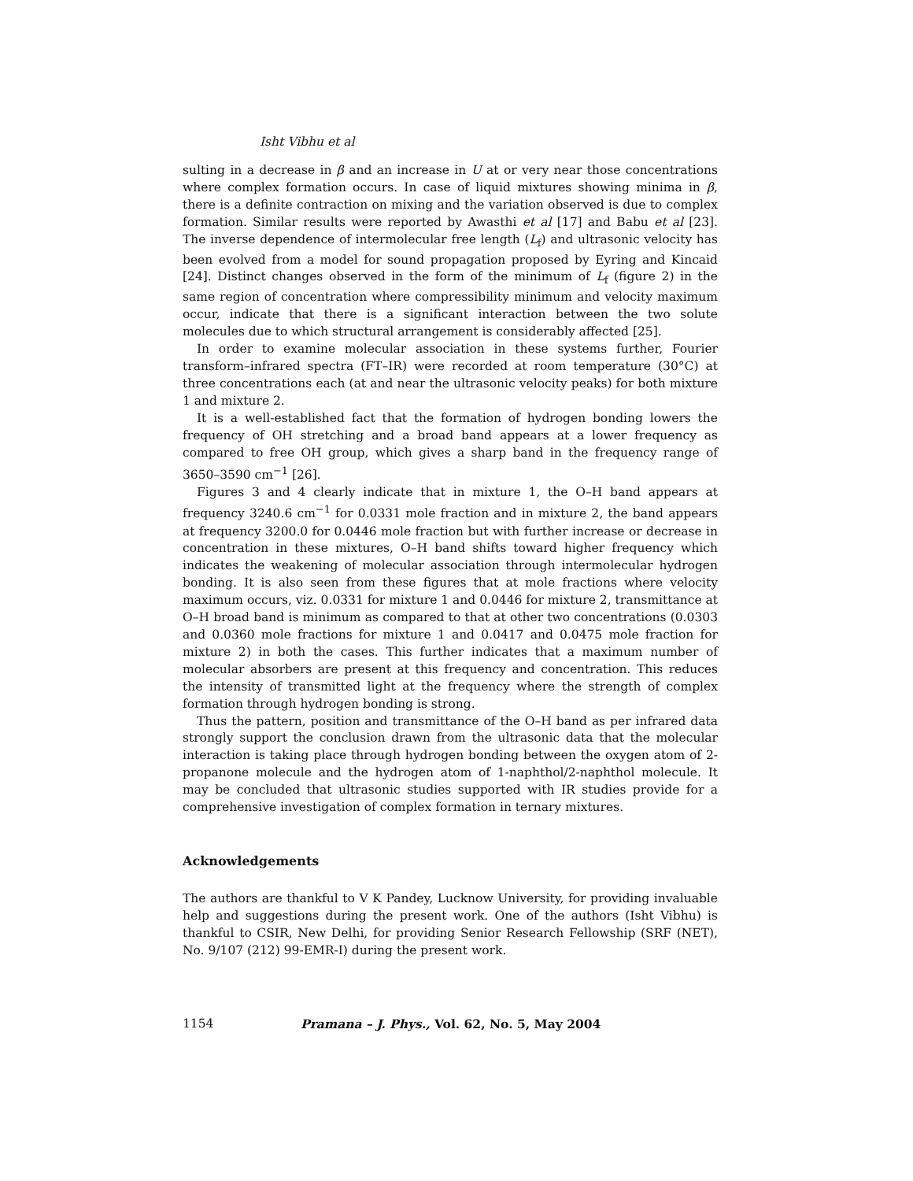Isht Vibhu et al
sulting in a decrease in β and an increase in U at or very near those concentrations where complex formation occurs. In case of liquid mixtures showing minima in β, there is a definite contraction on mixing and the variation observed is due to complex formation. Similar results were reported by Awasthi et al [17] and Babu et al [23]. The inverse dependence of intermolecular free length (L<sub>f</sub>) and ultrasonic velocity has been evolved from a model for sound propagation proposed by Eyring and Kincaid [24]. Distinct changes observed in the form of the minimum of L<sub>f</sub> (figure 2) in the same region of concentration where compressibility minimum and velocity maximum occur, indicate that there is a significant interaction between the two solute molecules due to which structural arrangement is considerably affected [25].
In order to examine molecular association in these systems further, Fourier transform–infrared spectra (FT–IR) were recorded at room temperature (30°C) at three concentrations each (at and near the ultrasonic velocity peaks) for both mixture 1 and mixture 2.
It is a well-established fact that the formation of hydrogen bonding lowers the frequency of OH stretching and a broad band appears at a lower frequency as compared to free OH group, which gives a sharp band in the frequency range of 3650–3590 cm<sup>−1</sup> [26].
Figures 3 and 4 clearly indicate that in mixture 1, the O–H band appears at frequency 3240.6 cm<sup>−1</sup> for 0.0331 mole fraction and in mixture 2, the band appears at frequency 3200.0 for 0.0446 mole fraction but with further increase or decrease in concentration in these mixtures, O–H band shifts toward higher frequency which indicates the weakening of molecular association through intermolecular hydrogen bonding. It is also seen from these figures that at mole fractions where velocity maximum occurs, viz. 0.0331 for mixture 1 and 0.0446 for mixture 2, transmittance at O–H broad band is minimum as compared to that at other two concentrations (0.0303 and 0.0360 mole fractions for mixture 1 and 0.0417 and 0.0475 mole fraction for mixture 2) in both the cases. This further indicates that a maximum number of molecular absorbers are present at this frequency and concentration. This reduces the intensity of transmitted light at the frequency where the strength of complex formation through hydrogen bonding is strong.
Thus the pattern, position and transmittance of the O–H band as per infrared data strongly support the conclusion drawn from the ultrasonic data that the molecular interaction is taking place through hydrogen bonding between the oxygen atom of 2-propanone molecule and the hydrogen atom of 1-naphthol/2-naphthol molecule. It may be concluded that ultrasonic studies supported with IR studies provide for a comprehensive investigation of complex formation in ternary mixtures.
Acknowledgements
The authors are thankful to V K Pandey, Lucknow University, for providing invaluable help and suggestions during the present work. One of the authors (Isht Vibhu) is thankful to CSIR, New Delhi, for providing Senior Research Fellowship (SRF (NET), No. 9/107 (212) 99-EMR-I) during the present work.
1154 Pramana – J. Phys., Vol. 62, No. 5, May 2004